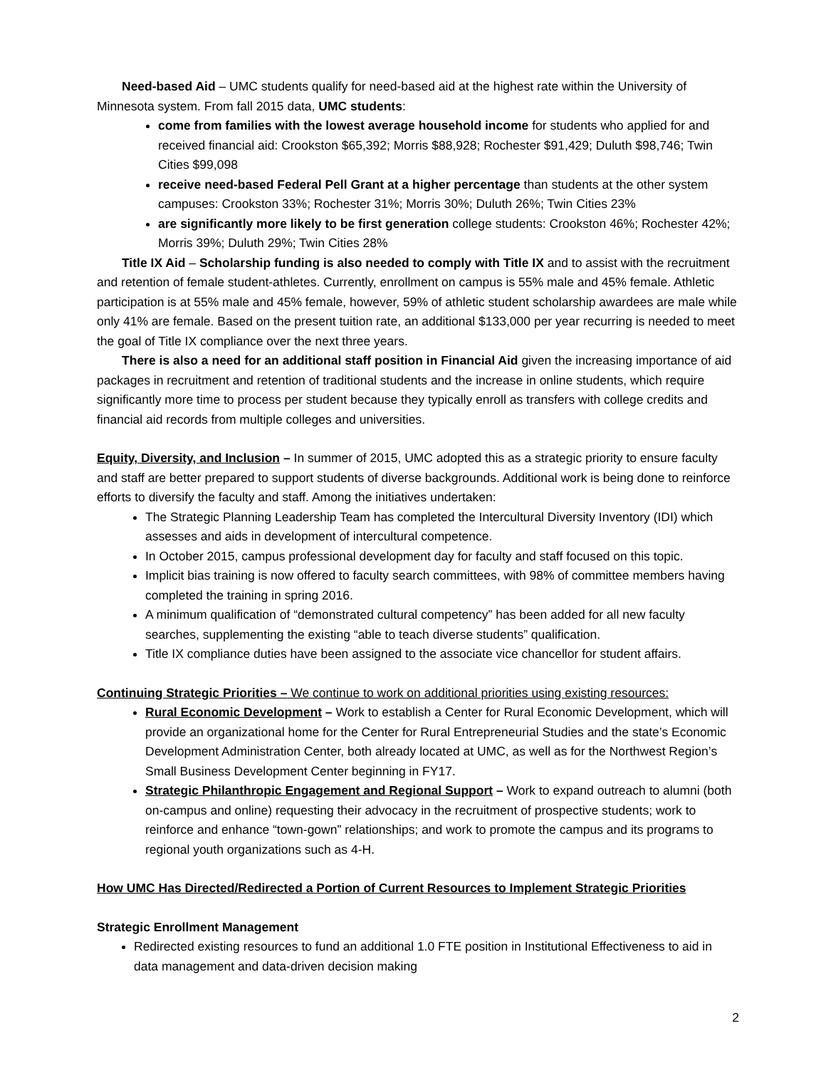Need-based Aid – UMC students qualify for need-based aid at the highest rate within the University of Minnesota system. From fall 2015 data, UMC students:
come from families with the lowest average household income for students who applied for and received financial aid: Crookston $65,392; Morris $88,928; Rochester $91,429; Duluth $98,746; Twin Cities $99,098
receive need-based Federal Pell Grant at a higher percentage than students at the other system campuses: Crookston 33%; Rochester 31%; Morris 30%; Duluth 26%; Twin Cities 23%
are significantly more likely to be first generation college students: Crookston 46%; Rochester 42%; Morris 39%; Duluth 29%; Twin Cities 28%
Title IX Aid – Scholarship funding is also needed to comply with Title IX and to assist with the recruitment and retention of female student-athletes. Currently, enrollment on campus is 55% male and 45% female. Athletic participation is at 55% male and 45% female, however, 59% of athletic student scholarship awardees are male while only 41% are female. Based on the present tuition rate, an additional $133,000 per year recurring is needed to meet the goal of Title IX compliance over the next three years.
There is also a need for an additional staff position in Financial Aid given the increasing importance of aid packages in recruitment and retention of traditional students and the increase in online students, which require significantly more time to process per student because they typically enroll as transfers with college credits and financial aid records from multiple colleges and universities.
Equity, Diversity, and Inclusion – In summer of 2015, UMC adopted this as a strategic priority to ensure faculty and staff are better prepared to support students of diverse backgrounds. Additional work is being done to reinforce efforts to diversify the faculty and staff. Among the initiatives undertaken:
The Strategic Planning Leadership Team has completed the Intercultural Diversity Inventory (IDI) which assesses and aids in development of intercultural competence.
In October 2015, campus professional development day for faculty and staff focused on this topic.
Implicit bias training is now offered to faculty search committees, with 98% of committee members having completed the training in spring 2016.
A minimum qualification of “demonstrated cultural competency” has been added for all new faculty searches, supplementing the existing “able to teach diverse students” qualification.
Title IX compliance duties have been assigned to the associate vice chancellor for student affairs.
Continuing Strategic Priorities – We continue to work on additional priorities using existing resources:
Rural Economic Development – Work to establish a Center for Rural Economic Development, which will provide an organizational home for the Center for Rural Entrepreneurial Studies and the state’s Economic Development Administration Center, both already located at UMC, as well as for the Northwest Region’s Small Business Development Center beginning in FY17.
Strategic Philanthropic Engagement and Regional Support – Work to expand outreach to alumni (both on-campus and online) requesting their advocacy in the recruitment of prospective students; work to reinforce and enhance “town-gown” relationships; and work to promote the campus and its programs to regional youth organizations such as 4-H.
How UMC Has Directed/Redirected a Portion of Current Resources to Implement Strategic Priorities
Strategic Enrollment Management
Redirected existing resources to fund an additional 1.0 FTE position in Institutional Effectiveness to aid in data management and data-driven decision making
2